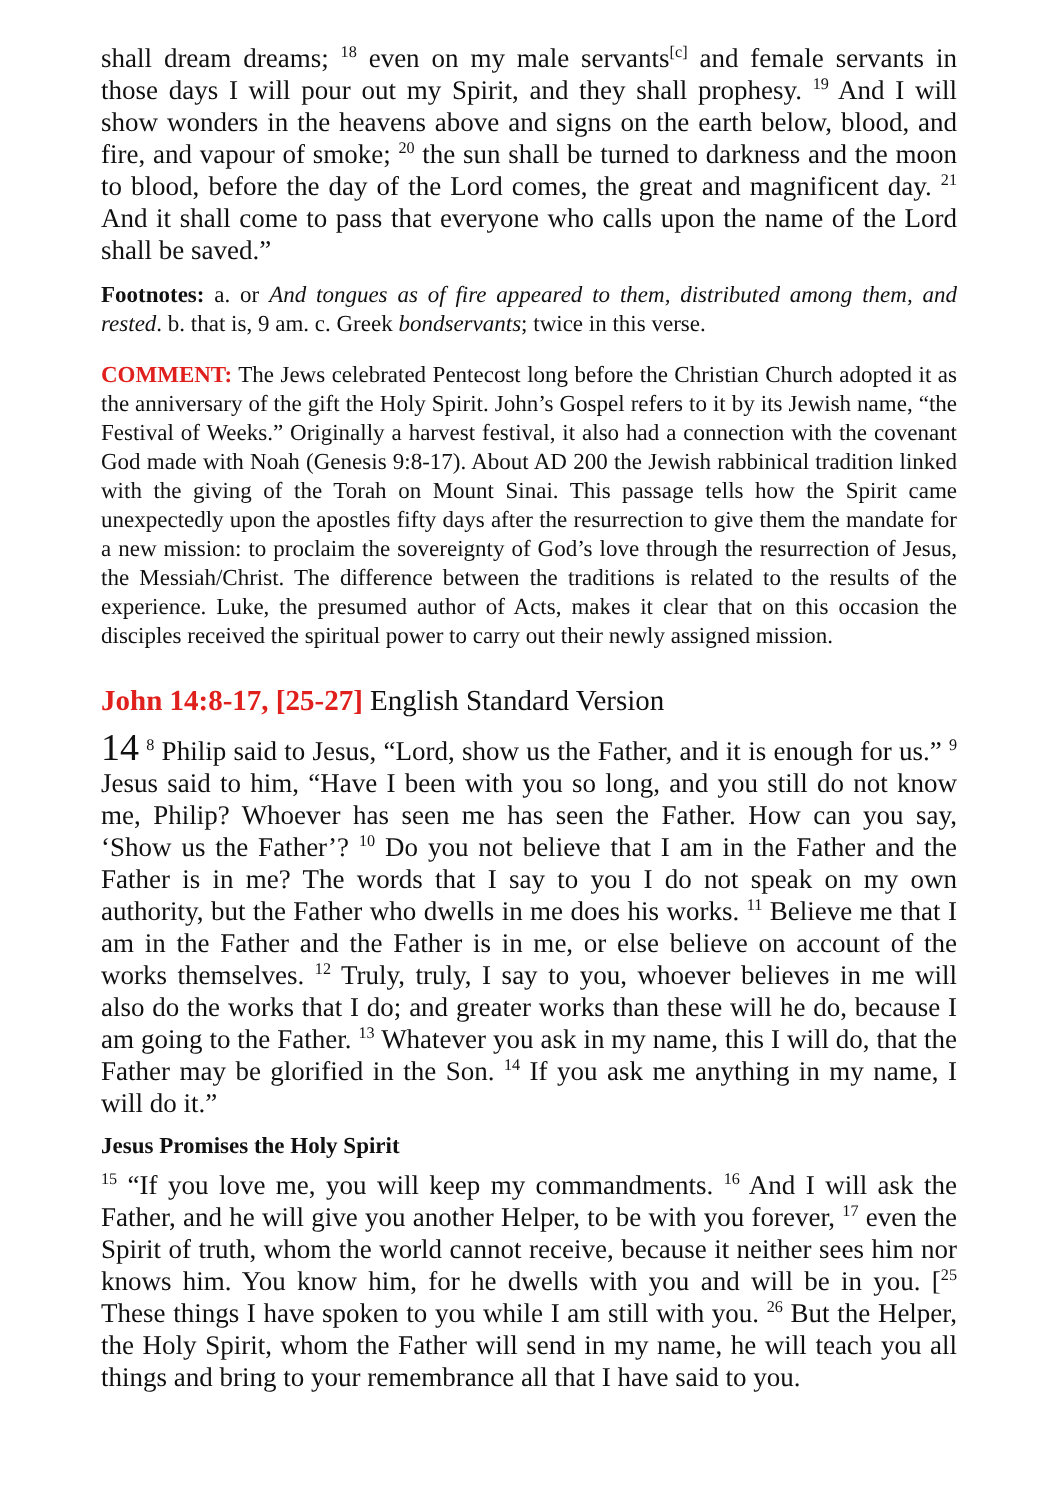shall dream dreams; <sup>18</sup> even on my male servants<sup>[c]</sup> and female servants in those days I will pour out my Spirit, and they shall prophesy. <sup>19</sup> And I will show wonders in the heavens above and signs on the earth below, blood, and fire, and vapour of smoke; <sup>20</sup> the sun shall be turned to darkness and the moon to blood, before the day of the Lord comes, the great and magnificent day. <sup>21</sup> And it shall come to pass that everyone who calls upon the name of the Lord shall be saved.”
Footnotes: a. or And tongues as of fire appeared to them, distributed among them, and rested. b. that is, 9 am. c. Greek bondservants; twice in this verse.
COMMENT: The Jews celebrated Pentecost long before the Christian Church adopted it as the anniversary of the gift the Holy Spirit. John’s Gospel refers to it by its Jewish name, “the Festival of Weeks.” Originally a harvest festival, it also had a connection with the covenant God made with Noah (Genesis 9:8-17). About AD 200 the Jewish rabbinical tradition linked with the giving of the Torah on Mount Sinai. This passage tells how the Spirit came unexpectedly upon the apostles fifty days after the resurrection to give them the mandate for a new mission: to proclaim the sovereignty of God’s love through the resurrection of Jesus, the Messiah/Christ. The difference between the traditions is related to the results of the experience. Luke, the presumed author of Acts, makes it clear that on this occasion the disciples received the spiritual power to carry out their newly assigned mission.
John 14:8-17, [25-27] English Standard Version
14 <sup>8</sup> Philip said to Jesus, “Lord, show us the Father, and it is enough for us.” <sup>9</sup> Jesus said to him, “Have I been with you so long, and you still do not know me, Philip? Whoever has seen me has seen the Father. How can you say, ‘Show us the Father’? <sup>10</sup> Do you not believe that I am in the Father and the Father is in me? The words that I say to you I do not speak on my own authority, but the Father who dwells in me does his works. <sup>11</sup> Believe me that I am in the Father and the Father is in me, or else believe on account of the works themselves. <sup>12</sup> Truly, truly, I say to you, whoever believes in me will also do the works that I do; and greater works than these will he do, because I am going to the Father. <sup>13</sup> Whatever you ask in my name, this I will do, that the Father may be glorified in the Son. <sup>14</sup> If you ask me anything in my name, I will do it.”
Jesus Promises the Holy Spirit
<sup>15</sup> “If you love me, you will keep my commandments. <sup>16</sup> And I will ask the Father, and he will give you another Helper, to be with you forever, <sup>17</sup> even the Spirit of truth, whom the world cannot receive, because it neither sees him nor knows him. You know him, for he dwells with you and will be in you. [<sup>25</sup> These things I have spoken to you while I am still with you. <sup>26</sup> But the Helper, the Holy Spirit, whom the Father will send in my name, he will teach you all things and bring to your remembrance all that I have said to you.